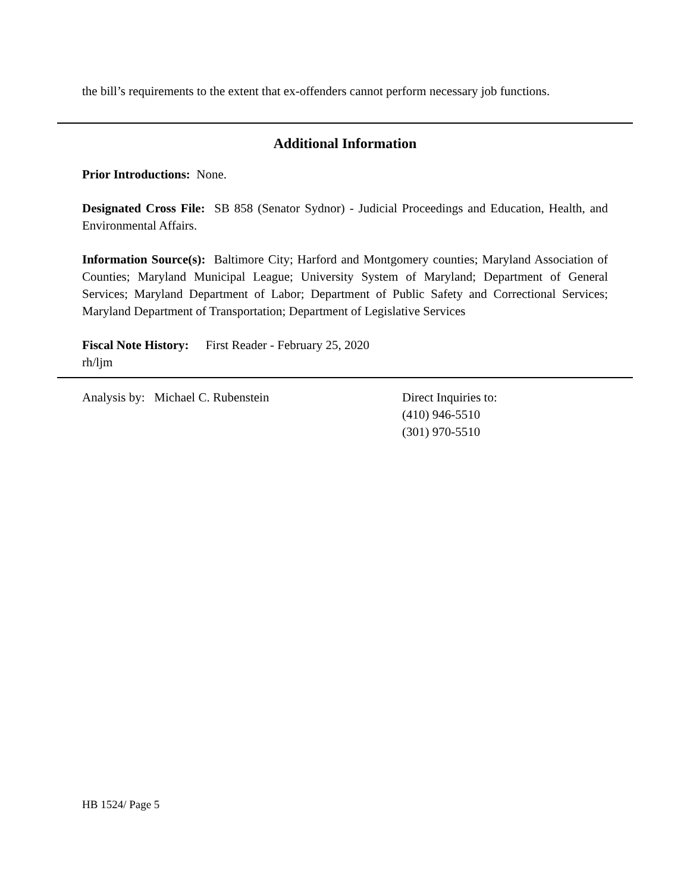the bill’s requirements to the extent that ex-offenders cannot perform necessary job functions.
Additional Information
Prior Introductions: None.
Designated Cross File: SB 858 (Senator Sydnor) - Judicial Proceedings and Education, Health, and Environmental Affairs.
Information Source(s): Baltimore City; Harford and Montgomery counties; Maryland Association of Counties; Maryland Municipal League; University System of Maryland; Department of General Services; Maryland Department of Labor; Department of Public Safety and Correctional Services; Maryland Department of Transportation; Department of Legislative Services
Fiscal Note History: First Reader - February 25, 2020
rh/ljm
Analysis by: Michael C. Rubenstein Direct Inquiries to:
(410) 946-5510
(301) 970-5510
HB 1524/ Page 5